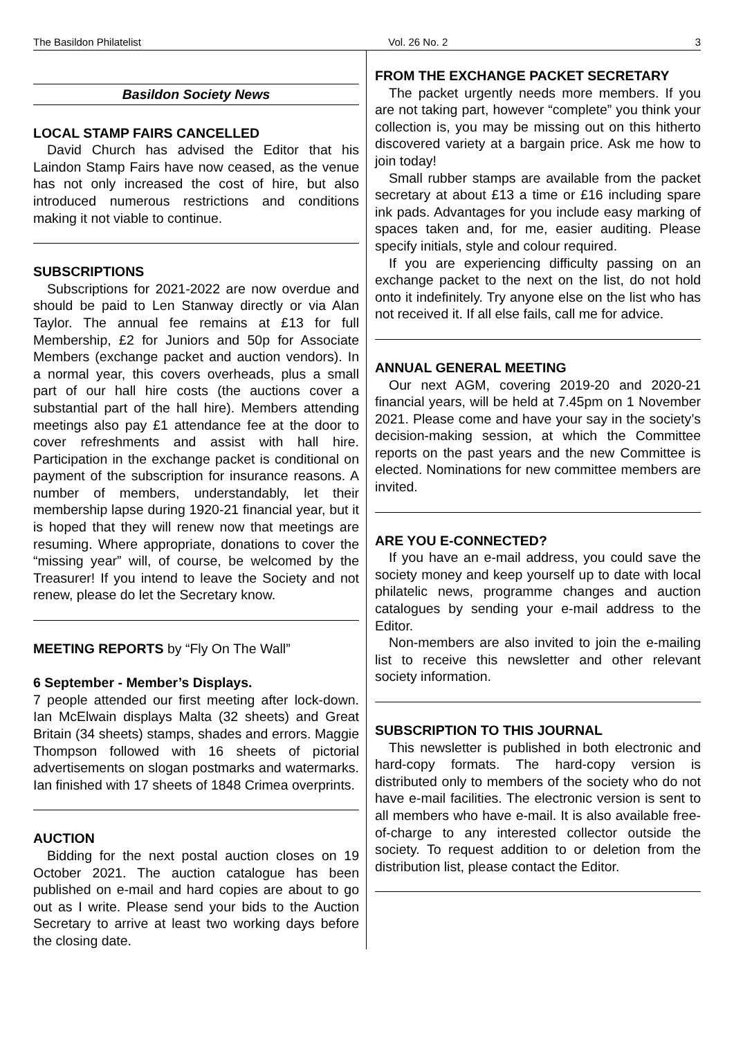The Basildon Philatelist Vol. 26 No. 2 3
Basildon Society News
LOCAL STAMP FAIRS CANCELLED
David Church has advised the Editor that his Laindon Stamp Fairs have now ceased, as the venue has not only increased the cost of hire, but also introduced numerous restrictions and conditions making it not viable to continue.
SUBSCRIPTIONS
Subscriptions for 2021-2022 are now overdue and should be paid to Len Stanway directly or via Alan Taylor. The annual fee remains at £13 for full Membership, £2 for Juniors and 50p for Associate Members (exchange packet and auction vendors). In a normal year, this covers overheads, plus a small part of our hall hire costs (the auctions cover a substantial part of the hall hire). Members attending meetings also pay £1 attendance fee at the door to cover refreshments and assist with hall hire. Participation in the exchange packet is conditional on payment of the subscription for insurance reasons. A number of members, understandably, let their membership lapse during 1920-21 financial year, but it is hoped that they will renew now that meetings are resuming. Where appropriate, donations to cover the “missing year” will, of course, be welcomed by the Treasurer! If you intend to leave the Society and not renew, please do let the Secretary know.
MEETING REPORTS by “Fly On The Wall”
6 September - Member’s Displays.
7 people attended our first meeting after lock-down. Ian McElwain displays Malta (32 sheets) and Great Britain (34 sheets) stamps, shades and errors. Maggie Thompson followed with 16 sheets of pictorial advertisements on slogan postmarks and watermarks. Ian finished with 17 sheets of 1848 Crimea overprints.
AUCTION
Bidding for the next postal auction closes on 19 October 2021. The auction catalogue has been published on e-mail and hard copies are about to go out as I write. Please send your bids to the Auction Secretary to arrive at least two working days before the closing date.
FROM THE EXCHANGE PACKET SECRETARY
The packet urgently needs more members. If you are not taking part, however “complete” you think your collection is, you may be missing out on this hitherto discovered variety at a bargain price. Ask me how to join today!
Small rubber stamps are available from the packet secretary at about £13 a time or £16 including spare ink pads. Advantages for you include easy marking of spaces taken and, for me, easier auditing. Please specify initials, style and colour required.
If you are experiencing difficulty passing on an exchange packet to the next on the list, do not hold onto it indefinitely. Try anyone else on the list who has not received it. If all else fails, call me for advice.
ANNUAL GENERAL MEETING
Our next AGM, covering 2019-20 and 2020-21 financial years, will be held at 7.45pm on 1 November 2021. Please come and have your say in the society’s decision-making session, at which the Committee reports on the past years and the new Committee is elected. Nominations for new committee members are invited.
ARE YOU E-CONNECTED?
If you have an e-mail address, you could save the society money and keep yourself up to date with local philatelic news, programme changes and auction catalogues by sending your e-mail address to the Editor.
Non-members are also invited to join the e-mailing list to receive this newsletter and other relevant society information.
SUBSCRIPTION TO THIS JOURNAL
This newsletter is published in both electronic and hard-copy formats. The hard-copy version is distributed only to members of the society who do not have e-mail facilities. The electronic version is sent to all members who have e-mail. It is also available free-of-charge to any interested collector outside the society. To request addition to or deletion from the distribution list, please contact the Editor.